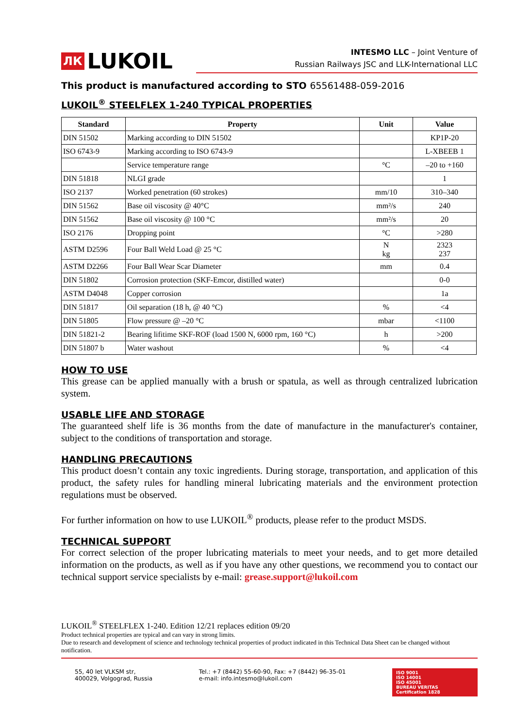ЛК LUKOIL
INTESMO LLC – Joint Venture of
Russian Railways JSC and LLK-International LLC
This product is manufactured according to STO 65561488-059-2016
LUKOIL<sup>®</sup> STEELFLEX 1-240 TYPICAL PROPERTIES
| Standard | Property | Unit | Value |
| --- | --- | --- | --- |
| DIN 51502 | Marking according to DIN 51502 | | KP1P-20 |
| ISO 6743-9 | Marking according to ISO 6743-9 | | L-XBEEB 1 |
| | Service temperature range | °C | –20 to +160 |
| DIN 51818 | NLGI grade | | 1 |
| ISO 2137 | Worked penetration (60 strokes) | mm/10 | 310–340 |
| DIN 51562 | Base oil viscosity @ 40°C | mm²/s | 240 |
| DIN 51562 | Base oil viscosity @ 100 °C | mm²/s | 20 |
| ISO 2176 | Dropping point | °C | >280 |
| ASTM D2596 | Four Ball Weld Load @ 25 °C | N kg | 2323 237 |
| ASTM D2266 | Four Ball Wear Scar Diameter | mm | 0.4 |
| DIN 51802 | Corrosion protection (SKF-Emcor, distilled water) | | 0-0 |
| ASTM D4048 | Copper corrosion | | 1a |
| DIN 51817 | Oil separation (18 h, @ 40 °C) | % | <4 |
| DIN 51805 | Flow pressure @ –20 °C | mbar | <1100 |
| DIN 51821-2 | Bearing lifitime SKF-ROF (load 1500 N, 6000 rpm, 160 °C) | h | >200 |
| DIN 51807 b | Water washout | % | <4 |
HOW TO USE
This grease can be applied manually with a brush or spatula, as well as through centralized lubrication system.
USABLE LIFE AND STORAGE
The guaranteed shelf life is 36 months from the date of manufacture in the manufacturer's container, subject to the conditions of transportation and storage.
HANDLING PRECAUTIONS
This product doesn’t contain any toxic ingredients. During storage, transportation, and application of this product, the safety rules for handling mineral lubricating materials and the environment protection regulations must be observed.
For further information on how to use LUKOIL<sup>®</sup> products, please refer to the product MSDS.
TECHNICAL SUPPORT
For correct selection of the proper lubricating materials to meet your needs, and to get more detailed information on the products, as well as if you have any other questions, we recommend you to contact our technical support service specialists by e-mail: grease.support@lukoil.com
LUKOIL<sup>®</sup> STEELFLEX 1-240. Edition 12/21 replaces edition 09/20
Product technical properties are typical and can vary in strong limits.
Due to research and development of science and technology technical properties of product indicated in this Technical Data Sheet can be changed without notification.
55, 40 let VLKSM str,
400029, Volgograd, Russia
Tel.: +7 (8442) 55-60-90, Fax: +7 (8442) 96-35-01
e-mail: info.intesmo@lukoil.com
ISO 9001
ISO 14001
ISO 45001
BUREAU VERITAS
Certification 1828